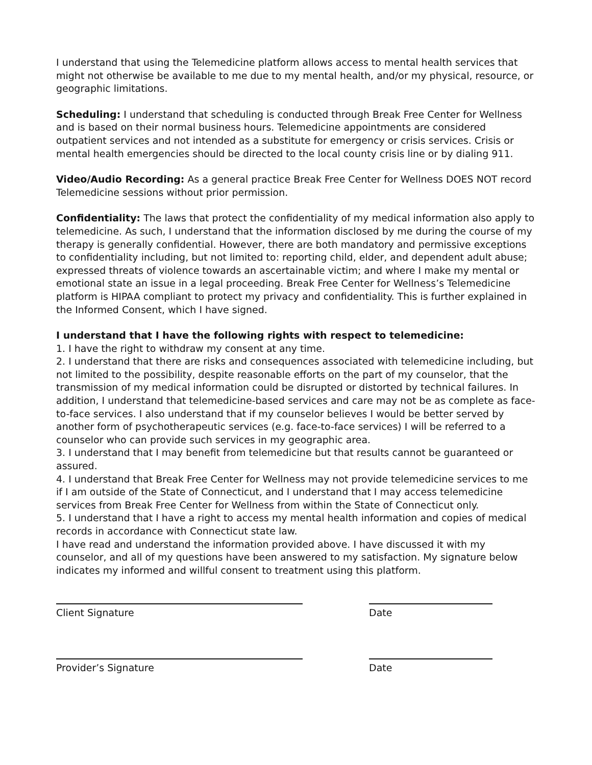I understand that using the Telemedicine platform allows access to mental health services that might not otherwise be available to me due to my mental health, and/or my physical, resource, or geographic limitations.
Scheduling: I understand that scheduling is conducted through Break Free Center for Wellness and is based on their normal business hours. Telemedicine appointments are considered outpatient services and not intended as a substitute for emergency or crisis services. Crisis or mental health emergencies should be directed to the local county crisis line or by dialing 911.
Video/Audio Recording: As a general practice Break Free Center for Wellness DOES NOT record Telemedicine sessions without prior permission.
Confidentiality: The laws that protect the confidentiality of my medical information also apply to telemedicine. As such, I understand that the information disclosed by me during the course of my therapy is generally confidential. However, there are both mandatory and permissive exceptions to confidentiality including, but not limited to: reporting child, elder, and dependent adult abuse; expressed threats of violence towards an ascertainable victim; and where I make my mental or emotional state an issue in a legal proceeding. Break Free Center for Wellness’s Telemedicine platform is HIPAA compliant to protect my privacy and confidentiality. This is further explained in the Informed Consent, which I have signed.
I understand that I have the following rights with respect to telemedicine:
1. I have the right to withdraw my consent at any time.
2. I understand that there are risks and consequences associated with telemedicine including, but not limited to the possibility, despite reasonable efforts on the part of my counselor, that the transmission of my medical information could be disrupted or distorted by technical failures. In addition, I understand that telemedicine-based services and care may not be as complete as face-to-face services. I also understand that if my counselor believes I would be better served by another form of psychotherapeutic services (e.g. face-to-face services) I will be referred to a counselor who can provide such services in my geographic area.
3. I understand that I may benefit from telemedicine but that results cannot be guaranteed or assured.
4. I understand that Break Free Center for Wellness may not provide telemedicine services to me if I am outside of the State of Connecticut, and I understand that I may access telemedicine services from Break Free Center for Wellness from within the State of Connecticut only.
5. I understand that I have a right to access my mental health information and copies of medical records in accordance with Connecticut state law.
I have read and understand the information provided above. I have discussed it with my counselor, and all of my questions have been answered to my satisfaction. My signature below indicates my informed and willful consent to treatment using this platform.
Client Signature Date
Provider’s Signature Date